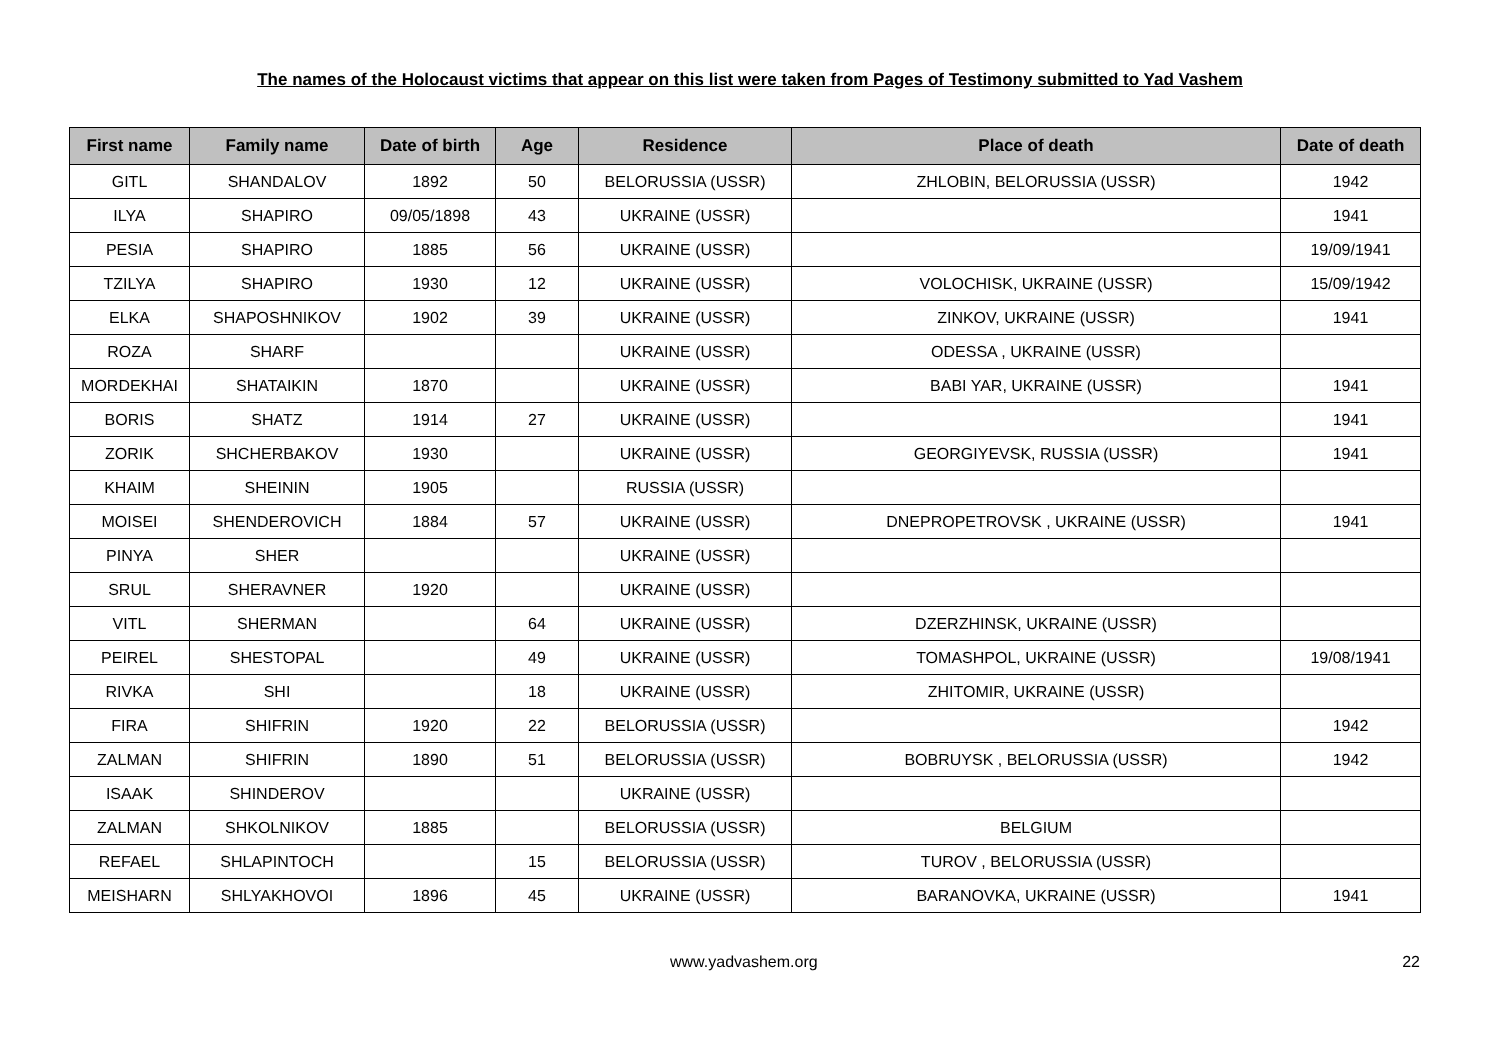The names of the Holocaust victims that appear on this list were taken from Pages of Testimony submitted to Yad Vashem
| First name | Family name | Date of birth | Age | Residence | Place of death | Date of death |
| --- | --- | --- | --- | --- | --- | --- |
| GITL | SHANDALOV | 1892 | 50 | BELORUSSIA (USSR) | ZHLOBIN, BELORUSSIA (USSR) | 1942 |
| ILYA | SHAPIRO | 09/05/1898 | 43 | UKRAINE (USSR) | | 1941 |
| PESIA | SHAPIRO | 1885 | 56 | UKRAINE (USSR) | | 19/09/1941 |
| TZILYA | SHAPIRO | 1930 | 12 | UKRAINE (USSR) | VOLOCHISK, UKRAINE (USSR) | 15/09/1942 |
| ELKA | SHAPOSHNIKOV | 1902 | 39 | UKRAINE (USSR) | ZINKOV, UKRAINE (USSR) | 1941 |
| ROZA | SHARF | | | UKRAINE (USSR) | ODESSA , UKRAINE (USSR) | |
| MORDEKHAI | SHATAIKIN | 1870 | | UKRAINE (USSR) | BABI YAR, UKRAINE (USSR) | 1941 |
| BORIS | SHATZ | 1914 | 27 | UKRAINE (USSR) | | 1941 |
| ZORIK | SHCHERBAKOV | 1930 | | UKRAINE (USSR) | GEORGIYEVSK, RUSSIA (USSR) | 1941 |
| KHAIM | SHEININ | 1905 | | RUSSIA (USSR) | | |
| MOISEI | SHENDEROVICH | 1884 | 57 | UKRAINE (USSR) | DNEPROPETROVSK , UKRAINE (USSR) | 1941 |
| PINYA | SHER | | | UKRAINE (USSR) | | |
| SRUL | SHERAVNER | 1920 | | UKRAINE (USSR) | | |
| VITL | SHERMAN | | 64 | UKRAINE (USSR) | DZERZHINSK, UKRAINE (USSR) | |
| PEIREL | SHESTOPAL | | 49 | UKRAINE (USSR) | TOMASHPOL, UKRAINE (USSR) | 19/08/1941 |
| RIVKA | SHI | | 18 | UKRAINE (USSR) | ZHITOMIR, UKRAINE (USSR) | |
| FIRA | SHIFRIN | 1920 | 22 | BELORUSSIA (USSR) | | 1942 |
| ZALMAN | SHIFRIN | 1890 | 51 | BELORUSSIA (USSR) | BOBRUYSK , BELORUSSIA (USSR) | 1942 |
| ISAAK | SHINDEROV | | | UKRAINE (USSR) | | |
| ZALMAN | SHKOLNIKOV | 1885 | | BELORUSSIA (USSR) | BELGIUM | |
| REFAEL | SHLAPINTOCH | | 15 | BELORUSSIA (USSR) | TUROV , BELORUSSIA (USSR) | |
| MEISHARN | SHLYAKHOVOI | 1896 | 45 | UKRAINE (USSR) | BARANOVKA, UKRAINE (USSR) | 1941 |
www.yadvashem.org 22